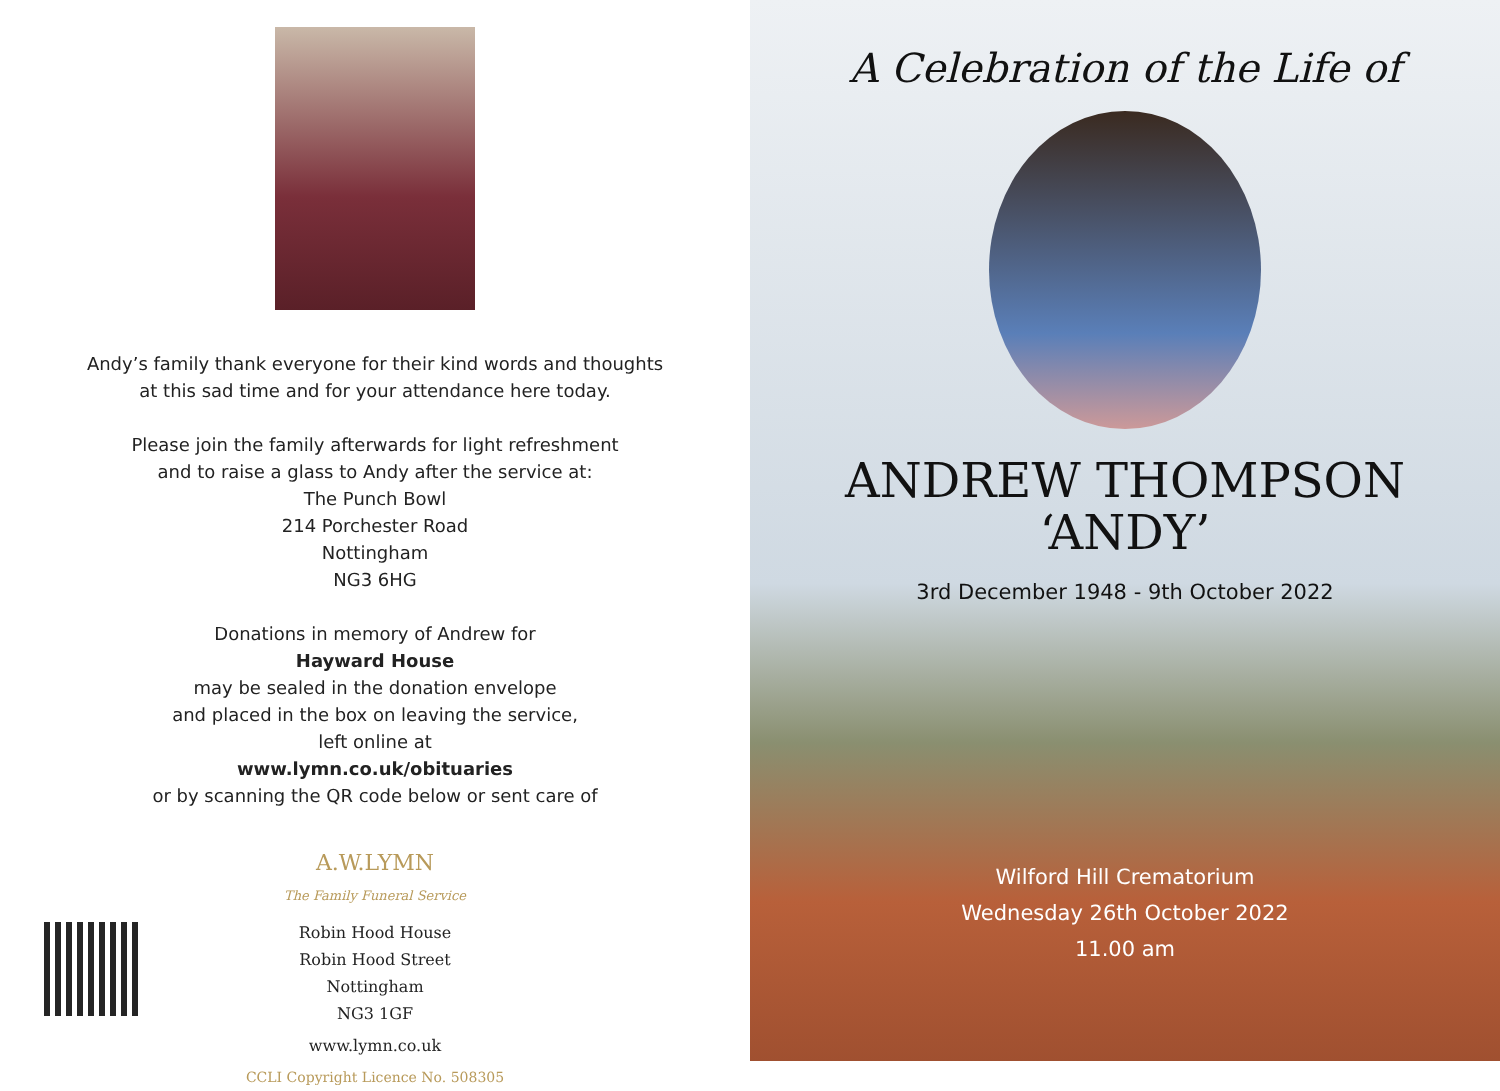Andy’s family thank everyone for their kind words and thoughts
at this sad time and for your attendance here today.
Please join the family afterwards for light refreshment
and to raise a glass to Andy after the service at:
The Punch Bowl
214 Porchester Road
Nottingham
NG3 6HG
Donations in memory of Andrew for
Hayward House
may be sealed in the donation envelope
and placed in the box on leaving the service,
left online at
www.lymn.co.uk/obituaries
or by scanning the QR code below or sent care of
A.W.LYMN
The Family Funeral Service
Robin Hood House
Robin Hood Street
Nottingham
NG3 1GF
www.lymn.co.uk
CCLI Copyright Licence No. 508305
A Celebration of the Life of
ANDREW THOMPSON
‘ANDY’
3rd December 1948 - 9th October 2022
Wilford Hill Crematorium
Wednesday 26th October 2022
11.00 am